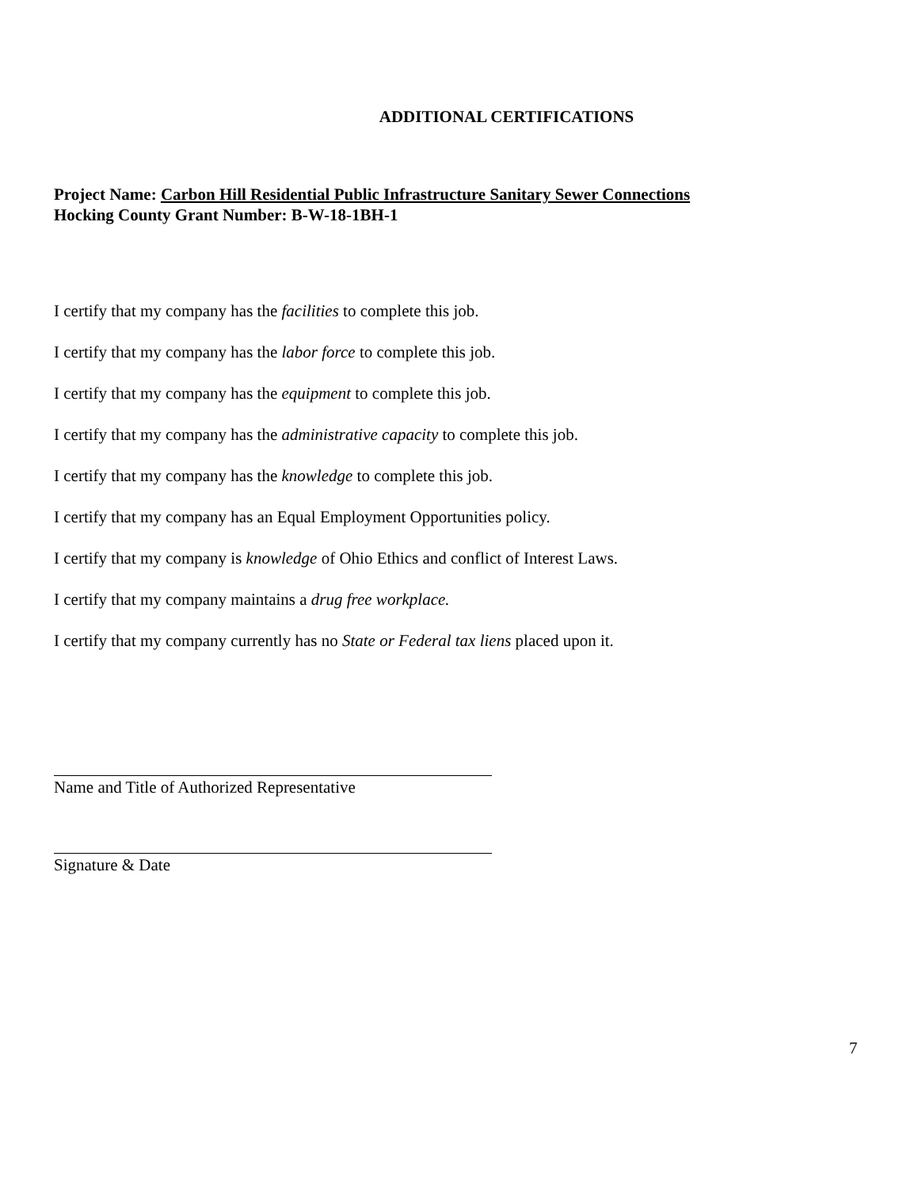ADDITIONAL CERTIFICATIONS
Project Name: Carbon Hill Residential Public Infrastructure Sanitary Sewer Connections
Hocking County Grant Number: B-W-18-1BH-1
I certify that my company has the facilities to complete this job.
I certify that my company has the labor force to complete this job.
I certify that my company has the equipment to complete this job.
I certify that my company has the administrative capacity to complete this job.
I certify that my company has the knowledge to complete this job.
I certify that my company has an Equal Employment Opportunities policy.
I certify that my company is knowledge of Ohio Ethics and conflict of Interest Laws.
I certify that my company maintains a drug free workplace.
I certify that my company currently has no State or Federal tax liens placed upon it.
Name and Title of Authorized Representative
Signature & Date
7